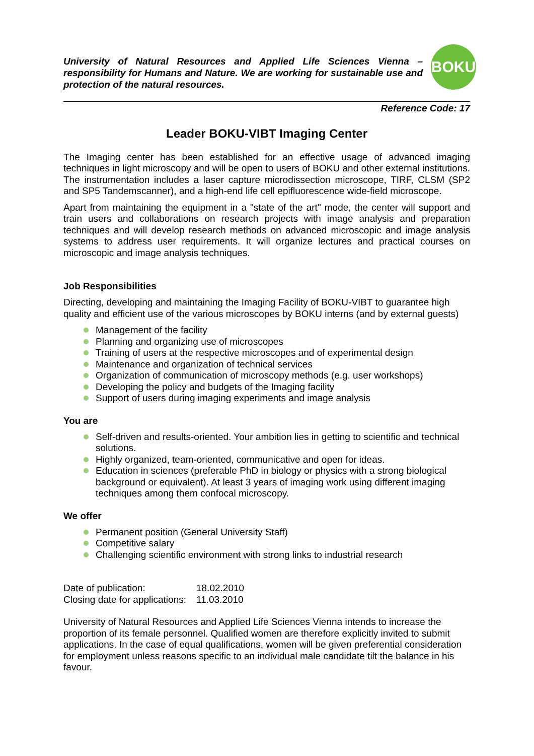University of Natural Resources and Applied Life Sciences Vienna – responsibility for Humans and Nature. We are working for sustainable use and protection of the natural resources.
BOKU
Reference Code: 17
Leader BOKU-VIBT Imaging Center
The Imaging center has been established for an effective usage of advanced imaging techniques in light microscopy and will be open to users of BOKU and other external institutions. The instrumentation includes a laser capture microdissection microscope, TIRF, CLSM (SP2 and SP5 Tandemscanner), and a high-end life cell epifluorescence wide-field microscope.
Apart from maintaining the equipment in a "state of the art" mode, the center will support and train users and collaborations on research projects with image analysis and preparation techniques and will develop research methods on advanced microscopic and image analysis systems to address user requirements. It will organize lectures and practical courses on microscopic and image analysis techniques.
Job Responsibilities
Directing, developing and maintaining the Imaging Facility of BOKU-VIBT to guarantee high quality and efficient use of the various microscopes by BOKU interns (and by external guests)
Management of the facility
Planning and organizing use of microscopes
Training of users at the respective microscopes and of experimental design
Maintenance and organization of technical services
Organization of communication of microscopy methods (e.g. user workshops)
Developing the policy and budgets of the Imaging facility
Support of users during imaging experiments and image analysis
You are
Self-driven and results-oriented. Your ambition lies in getting to scientific and technical solutions.
Highly organized, team-oriented, communicative and open for ideas.
Education in sciences (preferable PhD in biology or physics with a strong biological background or equivalent). At least 3 years of imaging work using different imaging techniques among them confocal microscopy.
We offer
Permanent position (General University Staff)
Competitive salary
Challenging scientific environment with strong links to industrial research
| Date of publication: | 18.02.2010 |
| Closing date for applications: | 11.03.2010 |
University of Natural Resources and Applied Life Sciences Vienna intends to increase the proportion of its female personnel. Qualified women are therefore explicitly invited to submit applications. In the case of equal qualifications, women will be given preferential consideration for employment unless reasons specific to an individual male candidate tilt the balance in his favour.